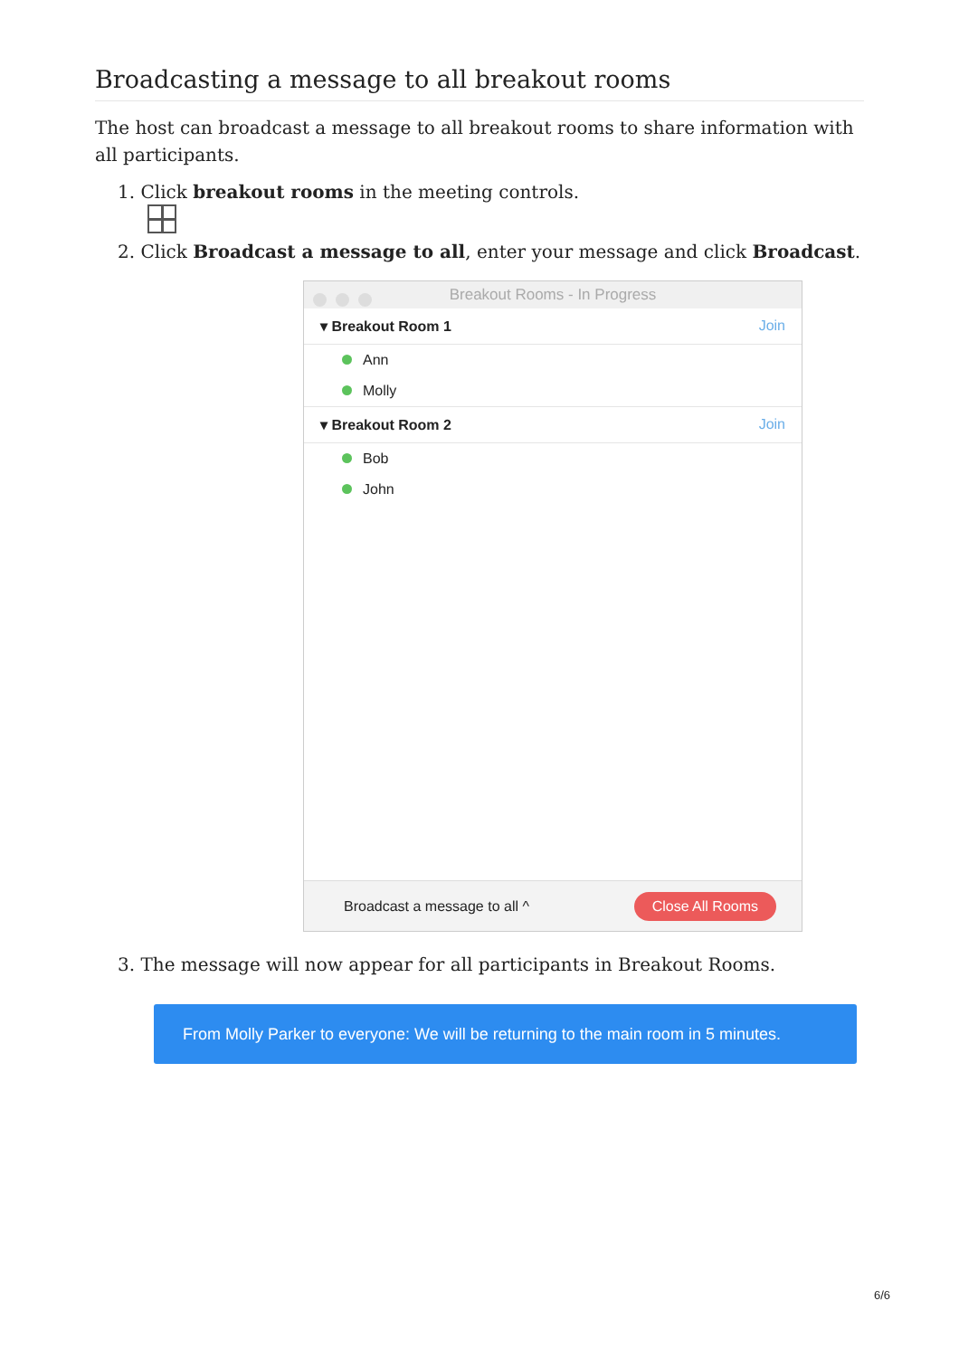Broadcasting a message to all breakout rooms
The host can broadcast a message to all breakout rooms to share information with all participants.
1. Click breakout rooms in the meeting controls.
2. Click Broadcast a message to all, enter your message and click Broadcast.
Breakout Rooms - In Progress
▾ Breakout Room 1 Join
Ann
Molly
▾ Breakout Room 2 Join
Bob
John
Broadcast a message to all ^ Close All Rooms
3. The message will now appear for all participants in Breakout Rooms.
From Molly Parker to everyone: We will be returning to the main room in 5 minutes.
6/6